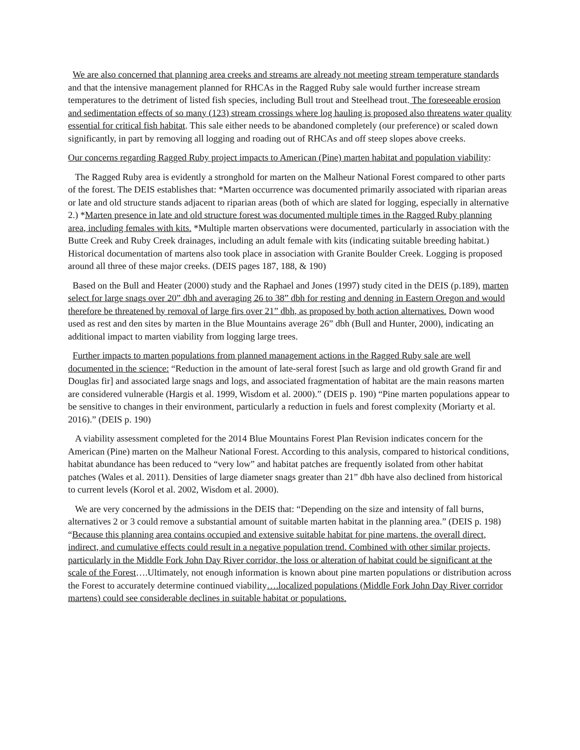We are also concerned that planning area creeks and streams are already not meeting stream temperature standards and that the intensive management planned for RHCAs in the Ragged Ruby sale would further increase stream temperatures to the detriment of listed fish species, including Bull trout and Steelhead trout. The foreseeable erosion and sedimentation effects of so many (123) stream crossings where log hauling is proposed also threatens water quality essential for critical fish habitat. This sale either needs to be abandoned completely (our preference) or scaled down significantly, in part by removing all logging and roading out of RHCAs and off steep slopes above creeks.
Our concerns regarding Ragged Ruby project impacts to American (Pine) marten habitat and population viability:
The Ragged Ruby area is evidently a stronghold for marten on the Malheur National Forest compared to other parts of the forest. The DEIS establishes that: *Marten occurrence was documented primarily associated with riparian areas or late and old structure stands adjacent to riparian areas (both of which are slated for logging, especially in alternative 2.) *Marten presence in late and old structure forest was documented multiple times in the Ragged Ruby planning area, including females with kits. *Multiple marten observations were documented, particularly in association with the Butte Creek and Ruby Creek drainages, including an adult female with kits (indicating suitable breeding habitat.) Historical documentation of martens also took place in association with Granite Boulder Creek. Logging is proposed around all three of these major creeks. (DEIS pages 187, 188, & 190)
Based on the Bull and Heater (2000) study and the Raphael and Jones (1997) study cited in the DEIS (p.189), marten select for large snags over 20” dbh and averaging 26 to 38” dbh for resting and denning in Eastern Oregon and would therefore be threatened by removal of large firs over 21” dbh, as proposed by both action alternatives. Down wood used as rest and den sites by marten in the Blue Mountains average 26” dbh (Bull and Hunter, 2000), indicating an additional impact to marten viability from logging large trees.
Further impacts to marten populations from planned management actions in the Ragged Ruby sale are well documented in the science: “Reduction in the amount of late-seral forest [such as large and old growth Grand fir and Douglas fir] and associated large snags and logs, and associated fragmentation of habitat are the main reasons marten are considered vulnerable (Hargis et al. 1999, Wisdom et al. 2000).” (DEIS p. 190) “Pine marten populations appear to be sensitive to changes in their environment, particularly a reduction in fuels and forest complexity (Moriarty et al. 2016).” (DEIS p. 190)
A viability assessment completed for the 2014 Blue Mountains Forest Plan Revision indicates concern for the American (Pine) marten on the Malheur National Forest. According to this analysis, compared to historical conditions, habitat abundance has been reduced to “very low” and habitat patches are frequently isolated from other habitat patches (Wales et al. 2011). Densities of large diameter snags greater than 21” dbh have also declined from historical to current levels (Korol et al. 2002, Wisdom et al. 2000).
We are very concerned by the admissions in the DEIS that: “Depending on the size and intensity of fall burns, alternatives 2 or 3 could remove a substantial amount of suitable marten habitat in the planning area.” (DEIS p. 198) “Because this planning area contains occupied and extensive suitable habitat for pine martens, the overall direct, indirect, and cumulative effects could result in a negative population trend. Combined with other similar projects, particularly in the Middle Fork John Day River corridor, the loss or alteration of habitat could be significant at the scale of the Forest….Ultimately, not enough information is known about pine marten populations or distribution across the Forest to accurately determine continued viability….localized populations (Middle Fork John Day River corridor martens) could see considerable declines in suitable habitat or populations.